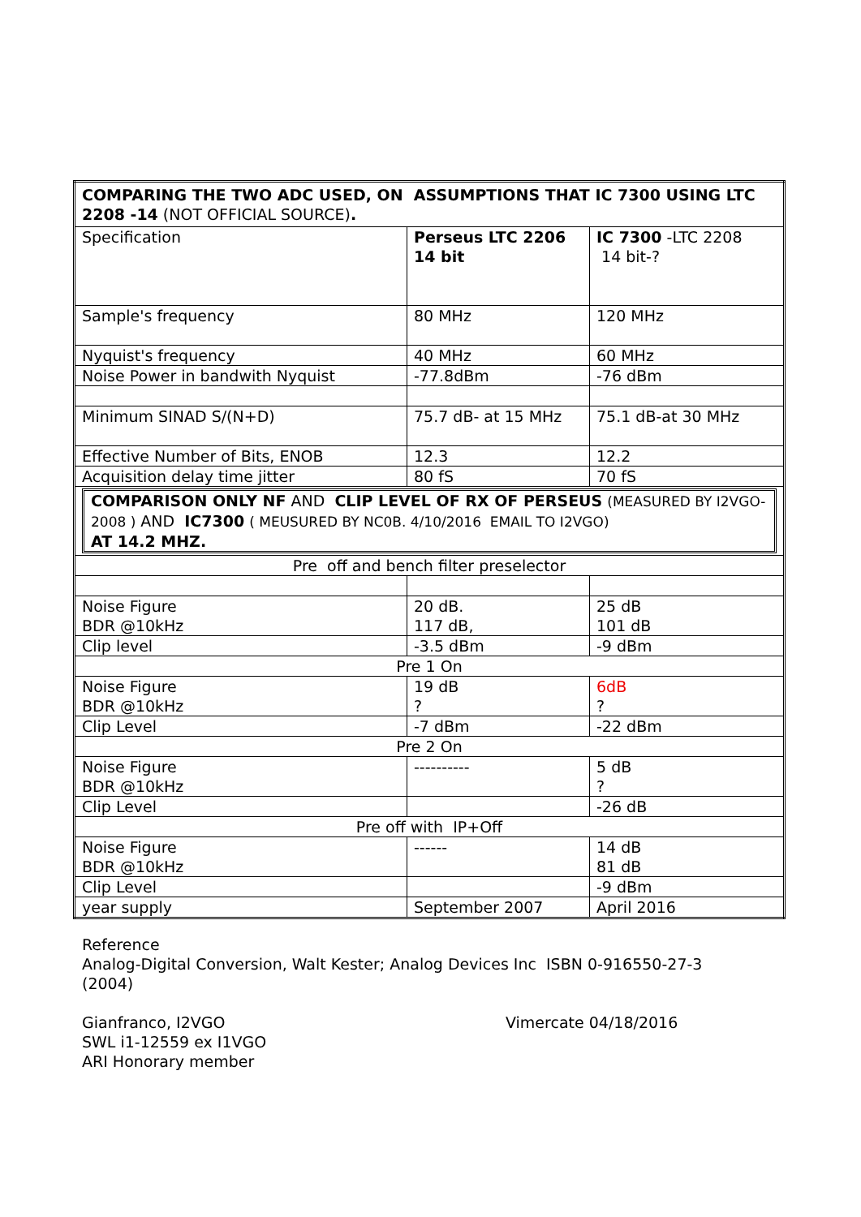| COMPARING THE TWO ADC USED, ON ASSUMPTIONS THAT IC 7300 USING LTC 2208 -14 (NOT OFFICIAL SOURCE) . | | |
| Specification | Perseus LTC 2206 14 bit | IC 7300 -LTC 2208 14 bit-? |
| Sample's frequency | 80 MHz | 120 MHz |
| Nyquist's frequency | 40 MHz | 60 MHz |
| Noise Power in bandwith Nyquist | -77.8dBm | -76 dBm |
| Minimum SINAD S/(N+D) | 75.7 dB- at 15 MHz | 75.1 dB-at 30 MHz |
| Effective Number of Bits, ENOB | 12.3 | 12.2 |
| Acquisition delay time jitter | 80 fS | 70 fS |
| COMPARISON ONLY NF AND CLIP LEVEL OF RX OF PERSEUS (MEASURED BY I2VGO- 2008 ) AND IC7300 ( MEUSURED BY NC0B. 4/10/2016 EMAIL TO I2VGO) AT 14.2 MHZ. | | |
| Pre off and bench filter preselector | | |
| Noise Figure BDR @10kHz | 20 dB. 117 dB, | 25 dB 101 dB |
| Clip level | -3.5 dBm | -9 dBm |
| Pre 1 On | | |
| Noise Figure BDR @10kHz | 19 dB ? | 6dB ? |
| Clip Level | -7 dBm | -22 dBm |
| Pre 2 On | | |
| Noise Figure BDR @10kHz | ---------- | 5 dB ? |
| Clip Level | | -26 dB |
| Pre off with IP+Off | | |
| Noise Figure BDR @10kHz | ------ | 14 dB 81 dB |
| Clip Level | | -9 dBm |
| year supply | September 2007 | April 2016 |
Reference
Analog-Digital Conversion, Walt Kester; Analog Devices Inc ISBN 0-916550-27-3 (2004)
Gianfranco, I2VGO
SWL i1-12559 ex I1VGO
ARI Honorary member
Vimercate 04/18/2016